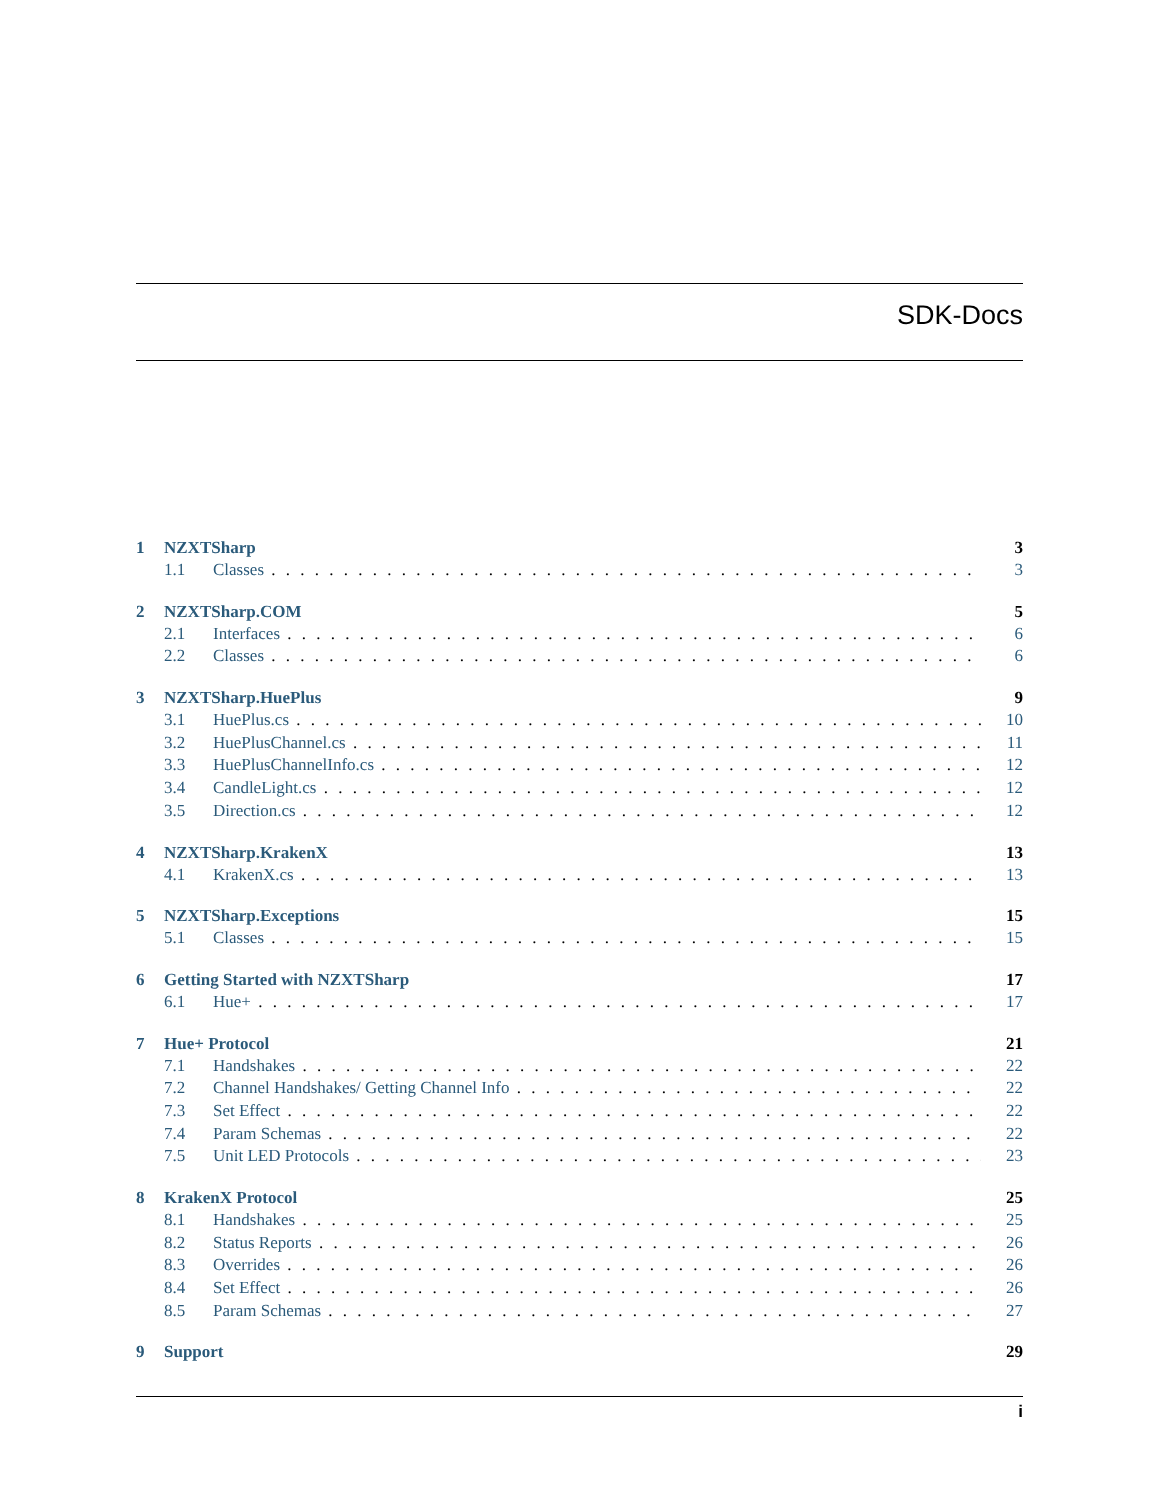SDK-Docs
1 NZXTSharp 3
1.1 Classes 3
2 NZXTSharp.COM 5
2.1 Interfaces 6
2.2 Classes 6
3 NZXTSharp.HuePlus 9
3.1 HuePlus.cs 10
3.2 HuePlusChannel.cs 11
3.3 HuePlusChannelInfo.cs 12
3.4 CandleLight.cs 12
3.5 Direction.cs 12
4 NZXTSharp.KrakenX 13
4.1 KrakenX.cs 13
5 NZXTSharp.Exceptions 15
5.1 Classes 15
6 Getting Started with NZXTSharp 17
6.1 Hue+ 17
7 Hue+ Protocol 21
7.1 Handshakes 22
7.2 Channel Handshakes/ Getting Channel Info 22
7.3 Set Effect 22
7.4 Param Schemas 22
7.5 Unit LED Protocols 23
8 KrakenX Protocol 25
8.1 Handshakes 25
8.2 Status Reports 26
8.3 Overrides 26
8.4 Set Effect 26
8.5 Param Schemas 27
9 Support 29
i